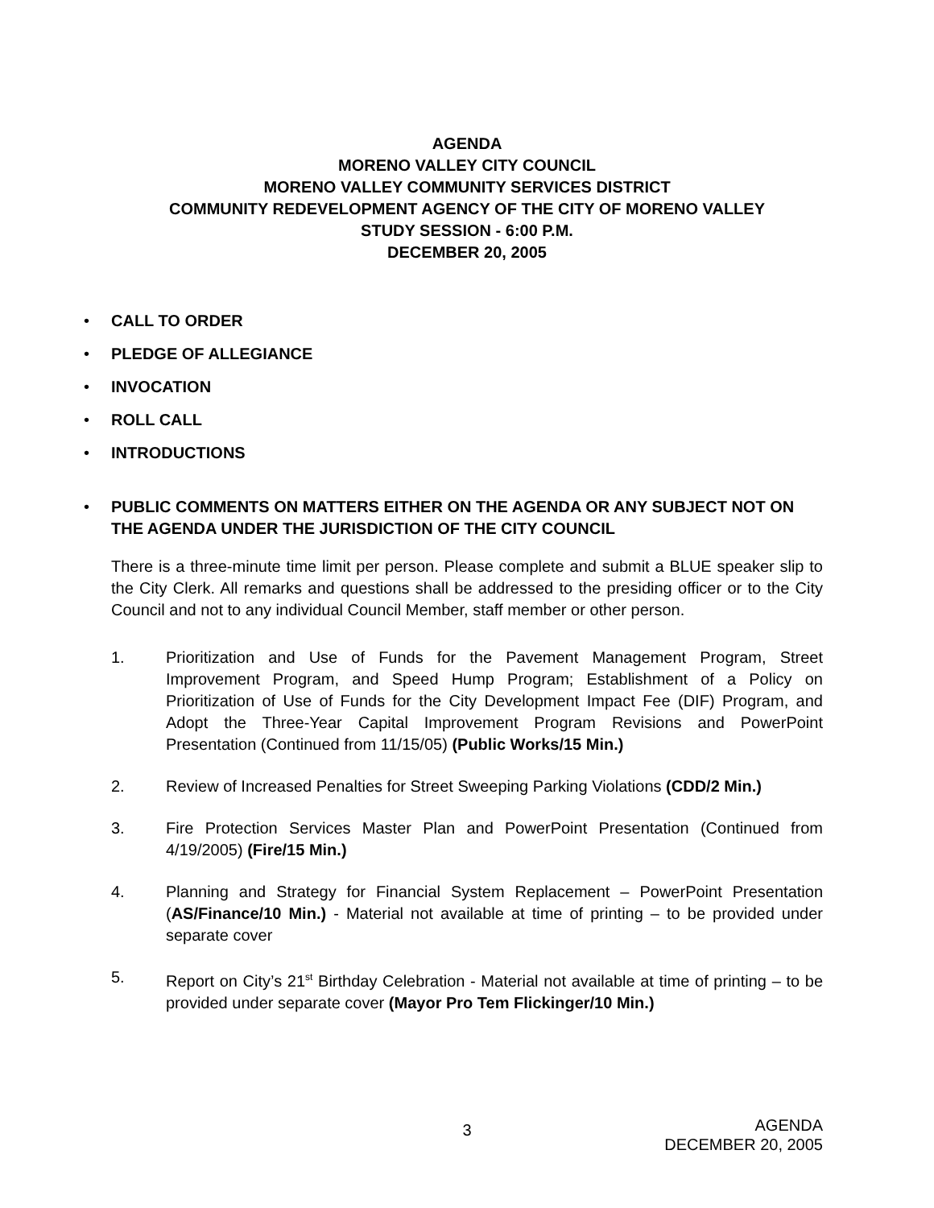AGENDA
MORENO VALLEY CITY COUNCIL
MORENO VALLEY COMMUNITY SERVICES DISTRICT
COMMUNITY REDEVELOPMENT AGENCY OF THE CITY OF MORENO VALLEY
STUDY SESSION - 6:00 P.M.
DECEMBER 20, 2005
• CALL TO ORDER
• PLEDGE OF ALLEGIANCE
• INVOCATION
• ROLL CALL
• INTRODUCTIONS
• PUBLIC COMMENTS ON MATTERS EITHER ON THE AGENDA OR ANY SUBJECT NOT ON THE AGENDA UNDER THE JURISDICTION OF THE CITY COUNCIL
There is a three-minute time limit per person. Please complete and submit a BLUE speaker slip to the City Clerk. All remarks and questions shall be addressed to the presiding officer or to the City Council and not to any individual Council Member, staff member or other person.
1. Prioritization and Use of Funds for the Pavement Management Program, Street Improvement Program, and Speed Hump Program; Establishment of a Policy on Prioritization of Use of Funds for the City Development Impact Fee (DIF) Program, and Adopt the Three-Year Capital Improvement Program Revisions and PowerPoint Presentation (Continued from 11/15/05) (Public Works/15 Min.)
2. Review of Increased Penalties for Street Sweeping Parking Violations (CDD/2 Min.)
3. Fire Protection Services Master Plan and PowerPoint Presentation (Continued from 4/19/2005) (Fire/15 Min.)
4. Planning and Strategy for Financial System Replacement – PowerPoint Presentation (AS/Finance/10 Min.) - Material not available at time of printing – to be provided under separate cover
5. Report on City’s 21<sup>st</sup> Birthday Celebration - Material not available at time of printing – to be provided under separate cover (Mayor Pro Tem Flickinger/10 Min.)
3
AGENDA
DECEMBER 20, 2005